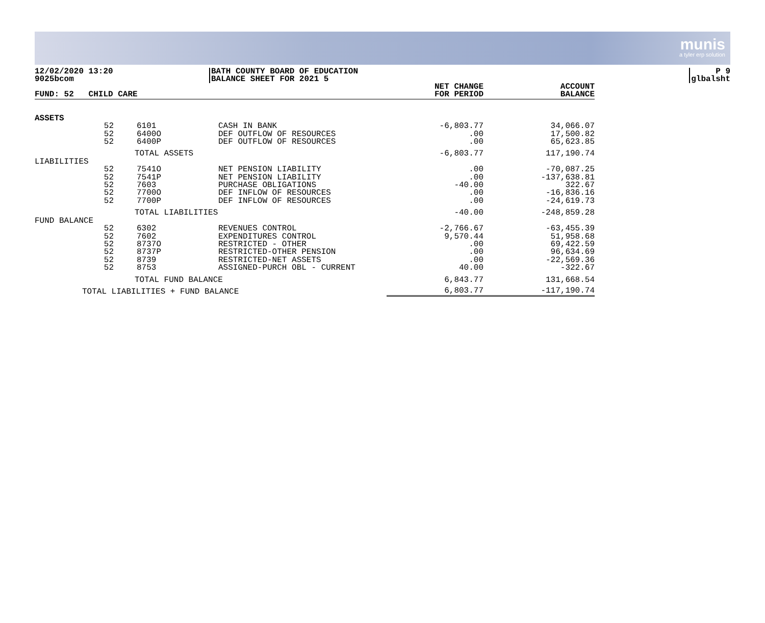munis
a tyler erp solution
12/02/2020 13:20
9025bcom
BATH COUNTY BOARD OF EDUCATION
BALANCE SHEET FOR 2021 5
P 9
glbalsht
| FUND: 52 CHILD CARE | | | | NET CHANGE FOR PERIOD | ACCOUNT BALANCE |
| --- | --- | --- | --- | --- | --- |
| ASSETS | | | | | |
| | 52 | 6101 | CASH IN BANK | -6,803.77 | 34,066.07 |
| | 52 | 6400O | DEF OUTFLOW OF RESOURCES | .00 | 17,500.82 |
| | 52 | 6400P | DEF OUTFLOW OF RESOURCES | .00 | 65,623.85 |
| TOTAL ASSETS | | | | -6,803.77 | 117,190.74 |
| LIABILITIES | | | | | |
| | 52 | 7541O | NET PENSION LIABILITY | .00 | -70,087.25 |
| | 52 | 7541P | NET PENSION LIABILITY | .00 | -137,638.81 |
| | 52 | 7603 | PURCHASE OBLIGATIONS | -40.00 | 322.67 |
| | 52 | 7700O | DEF INFLOW OF RESOURCES | .00 | -16,836.16 |
| | 52 | 7700P | DEF INFLOW OF RESOURCES | .00 | -24,619.73 |
| TOTAL LIABILITIES | | | | -40.00 | -248,859.28 |
| FUND BALANCE | | | | | |
| | 52 | 6302 | REVENUES CONTROL | -2,766.67 | -63,455.39 |
| | 52 | 7602 | EXPENDITURES CONTROL | 9,570.44 | 51,958.68 |
| | 52 | 8737O | RESTRICTED - OTHER | .00 | 69,422.59 |
| | 52 | 8737P | RESTRICTED-OTHER PENSION | .00 | 96,634.69 |
| | 52 | 8739 | RESTRICTED-NET ASSETS | .00 | -22,569.36 |
| | 52 | 8753 | ASSIGNED-PURCH OBL - CURRENT | 40.00 | -322.67 |
| TOTAL FUND BALANCE | | | | 6,843.77 | 131,668.54 |
| TOTAL LIABILITIES + FUND BALANCE | | | | 6,803.77 | -117,190.74 |